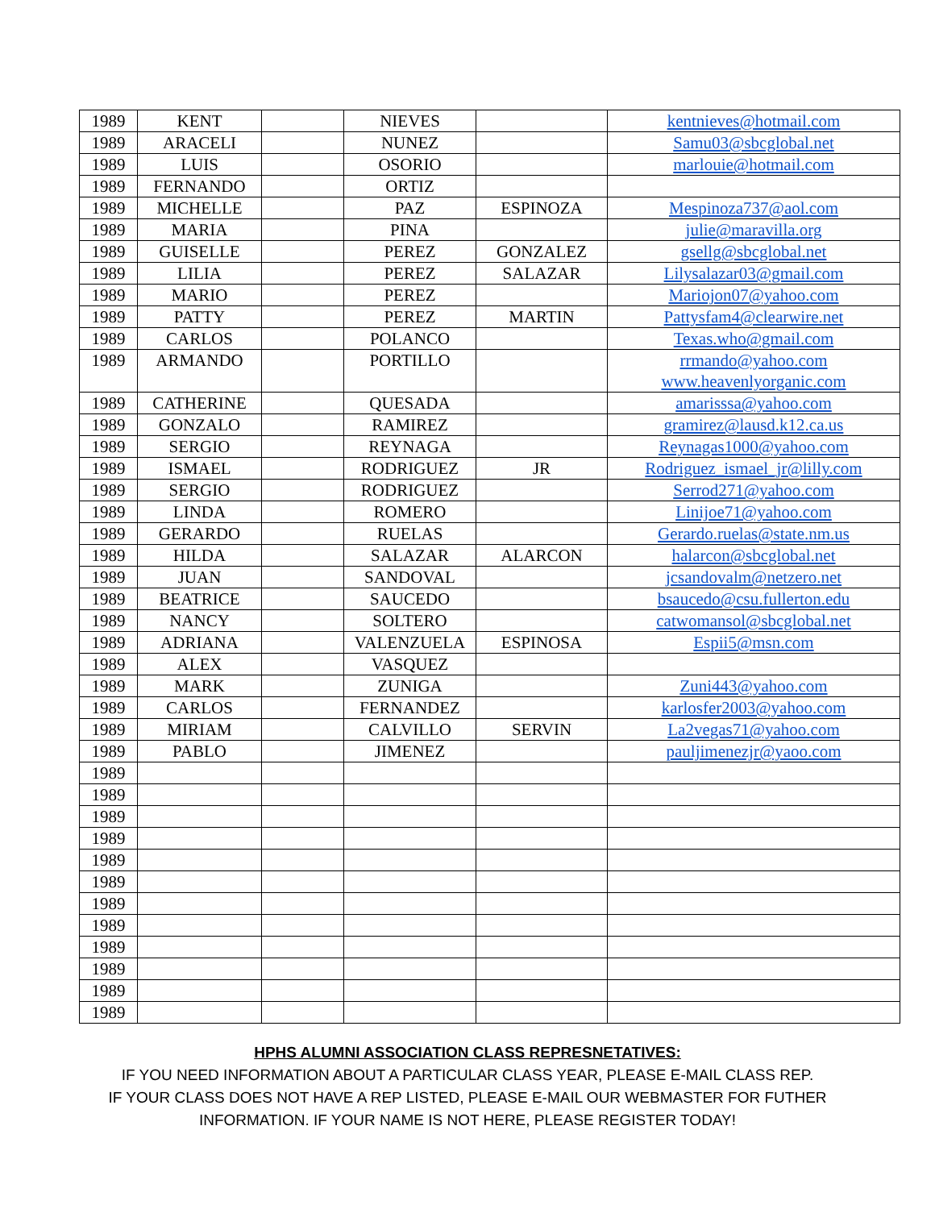| 1989 | KENT | | NIEVES | | kentnieves@hotmail.com |
| 1989 | ARACELI | | NUNEZ | | Samu03@sbcglobal.net |
| 1989 | LUIS | | OSORIO | | marlouie@hotmail.com |
| 1989 | FERNANDO | | ORTIZ | | |
| 1989 | MICHELLE | | PAZ | ESPINOZA | Mespinoza737@aol.com |
| 1989 | MARIA | | PINA | | julie@maravilla.org |
| 1989 | GUISELLE | | PEREZ | GONZALEZ | gsellg@sbcglobal.net |
| 1989 | LILIA | | PEREZ | SALAZAR | Lilysalazar03@gmail.com |
| 1989 | MARIO | | PEREZ | | Mariojon07@yahoo.com |
| 1989 | PATTY | | PEREZ | MARTIN | Pattysfam4@clearwire.net |
| 1989 | CARLOS | | POLANCO | | Texas.who@gmail.com |
| 1989 | ARMANDO | | PORTILLO | | rrmando@yahoo.com www.heavenlyorganic.com |
| 1989 | CATHERINE | | QUESADA | | amarisssa@yahoo.com |
| 1989 | GONZALO | | RAMIREZ | | gramirez@lausd.k12.ca.us |
| 1989 | SERGIO | | REYNAGA | | Reynagas1000@yahoo.com |
| 1989 | ISMAEL | | RODRIGUEZ | JR | Rodriguez_ismael_jr@lilly.com |
| 1989 | SERGIO | | RODRIGUEZ | | Serrod271@yahoo.com |
| 1989 | LINDA | | ROMERO | | Linijoe71@yahoo.com |
| 1989 | GERARDO | | RUELAS | | Gerardo.ruelas@state.nm.us |
| 1989 | HILDA | | SALAZAR | ALARCON | halarcon@sbcglobal.net |
| 1989 | JUAN | | SANDOVAL | | jcsandovalm@netzero.net |
| 1989 | BEATRICE | | SAUCEDO | | bsaucedo@csu.fullerton.edu |
| 1989 | NANCY | | SOLTERO | | catwomansol@sbcglobal.net |
| 1989 | ADRIANA | | VALENZUELA | ESPINOSA | Espii5@msn.com |
| 1989 | ALEX | | VASQUEZ | | |
| 1989 | MARK | | ZUNIGA | | Zuni443@yahoo.com |
| 1989 | CARLOS | | FERNANDEZ | | karlosfer2003@yahoo.com |
| 1989 | MIRIAM | | CALVILLO | SERVIN | La2vegas71@yahoo.com |
| 1989 | PABLO | | JIMENEZ | | pauljimenezjr@yaoo.com |
| 1989 | | | | | |
| 1989 | | | | | |
| 1989 | | | | | |
| 1989 | | | | | |
| 1989 | | | | | |
| 1989 | | | | | |
| 1989 | | | | | |
| 1989 | | | | | |
| 1989 | | | | | |
| 1989 | | | | | |
| 1989 | | | | | |
| 1989 | | | | | |
HPHS ALUMNI ASSOCIATION CLASS REPRESNETATIVES:
IF YOU NEED INFORMATION ABOUT A PARTICULAR CLASS YEAR, PLEASE E-MAIL CLASS REP.
IF YOUR CLASS DOES NOT HAVE A REP LISTED, PLEASE E-MAIL OUR WEBMASTER FOR FUTHER
INFORMATION. IF YOUR NAME IS NOT HERE, PLEASE REGISTER TODAY!